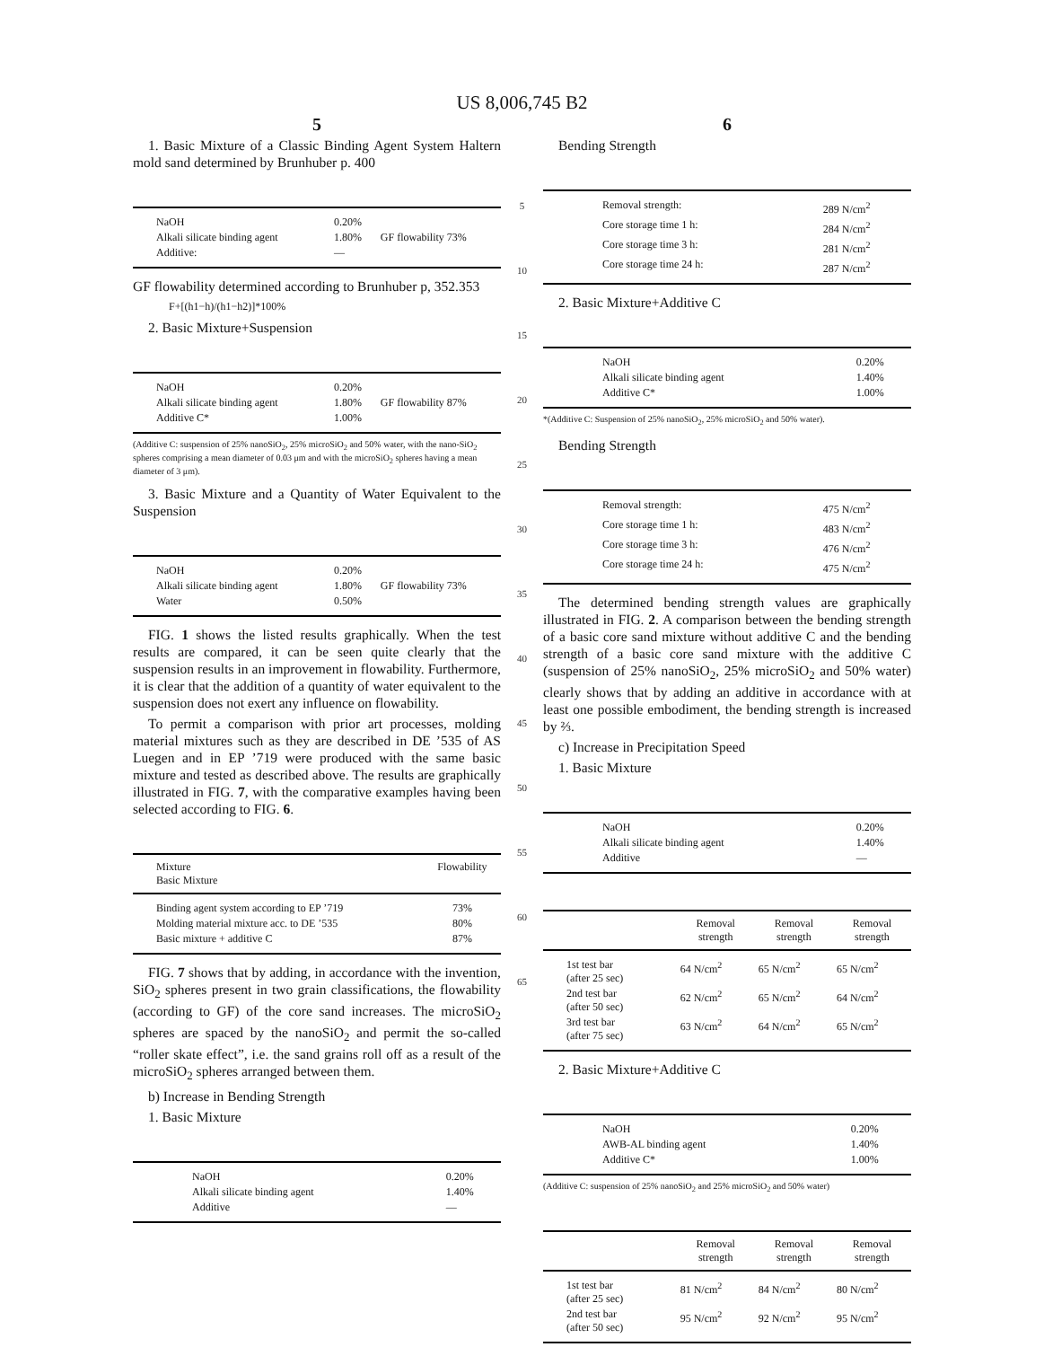US 8,006,745 B2
5
1. Basic Mixture of a Classic Binding Agent System Haltern mold sand determined by Brunhuber p. 400
| NaOH | 0.20% | |
| Alkali silicate binding agent | 1.80% | GF flowability 73% |
| Additive: | — | |
GF flowability determined according to Brunhuber p, 352.353
F+[(h1−h)/(h1−h2)]*100%
2. Basic Mixture+Suspension
| NaOH | 0.20% | |
| Alkali silicate binding agent | 1.80% | GF flowability 87% |
| Additive C* | 1.00% | |
(Additive C: suspension of 25% nanoSiO<sub>2</sub>, 25% microSiO<sub>2</sub> and 50% water, with the nano-SiO<sub>2</sub> spheres comprising a mean diameter of 0.03 μm and with the microSiO<sub>2</sub> spheres having a mean diameter of 3 μm).
3. Basic Mixture and a Quantity of Water Equivalent to the Suspension
| NaOH | 0.20% | |
| Alkali silicate binding agent | 1.80% | GF flowability 73% |
| Water | 0.50% | |
FIG. 1 shows the listed results graphically. When the test results are compared, it can be seen quite clearly that the suspension results in an improvement in flowability. Furthermore, it is clear that the addition of a quantity of water equivalent to the suspension does not exert any influence on flowability.
To permit a comparison with prior art processes, molding material mixtures such as they are described in DE ’535 of AS Luegen and in EP ’719 were produced with the same basic mixture and tested as described above. The results are graphically illustrated in FIG. 7, with the comparative examples having been selected according to FIG. 6.
| Mixture Basic Mixture | Flowability |
| --- | --- |
| Binding agent system according to EP ’719 | 73% |
| Molding material mixture acc. to DE ’535 | 80% |
| Basic mixture + additive C | 87% |
FIG. 7 shows that by adding, in accordance with the invention, SiO<sub>2</sub> spheres present in two grain classifications, the flowability (according to GF) of the core sand increases. The microSiO<sub>2</sub> spheres are spaced by the nanoSiO<sub>2</sub> and permit the so-called “roller skate effect”, i.e. the sand grains roll off as a result of the microSiO<sub>2</sub> spheres arranged between them.
b) Increase in Bending Strength
1. Basic Mixture
| NaOH | 0.20% |
| Alkali silicate binding agent | 1.40% |
| Additive | — |
5
10
15
20
25
30
35
40
45
50
55
60
65
6
Bending Strength
| Removal strength: | 289 N/cm<sup>2</sup> |
| Core storage time 1 h: | 284 N/cm<sup>2</sup> |
| Core storage time 3 h: | 281 N/cm<sup>2</sup> |
| Core storage time 24 h: | 287 N/cm<sup>2</sup> |
2. Basic Mixture+Additive C
| NaOH | 0.20% |
| Alkali silicate binding agent | 1.40% |
| Additive C* | 1.00% |
*(Additive C: Suspension of 25% nanoSiO<sub>2</sub>, 25% microSiO<sub>2</sub> and 50% water).
Bending Strength
| Removal strength: | 475 N/cm<sup>2</sup> |
| Core storage time 1 h: | 483 N/cm<sup>2</sup> |
| Core storage time 3 h: | 476 N/cm<sup>2</sup> |
| Core storage time 24 h: | 475 N/cm<sup>2</sup> |
The determined bending strength values are graphically illustrated in FIG. 2. A comparison between the bending strength of a basic core sand mixture without additive C and the bending strength of a basic core sand mixture with the additive C (suspension of 25% nanoSiO<sub>2</sub>, 25% microSiO<sub>2</sub> and 50% water) clearly shows that by adding an additive in accordance with at least one possible embodiment, the bending strength is increased by ⅔.
c) Increase in Precipitation Speed
1. Basic Mixture
| NaOH | 0.20% |
| Alkali silicate binding agent | 1.40% |
| Additive | — |
| | Removal strength | Removal strength | Removal strength |
| --- | --- | --- | --- |
| 1st test bar (after 25 sec) | 64 N/cm<sup>2</sup> | 65 N/cm<sup>2</sup> | 65 N/cm<sup>2</sup> |
| 2nd test bar (after 50 sec) | 62 N/cm<sup>2</sup> | 65 N/cm<sup>2</sup> | 64 N/cm<sup>2</sup> |
| 3rd test bar (after 75 sec) | 63 N/cm<sup>2</sup> | 64 N/cm<sup>2</sup> | 65 N/cm<sup>2</sup> |
2. Basic Mixture+Additive C
| NaOH | 0.20% |
| AWB-AL binding agent | 1.40% |
| Additive C* | 1.00% |
(Additive C: suspension of 25% nanoSiO<sub>2</sub> and 25% microSiO<sub>2</sub> and 50% water)
| | Removal strength | Removal strength | Removal strength |
| --- | --- | --- | --- |
| 1st test bar (after 25 sec) | 81 N/cm<sup>2</sup> | 84 N/cm<sup>2</sup> | 80 N/cm<sup>2</sup> |
| 2nd test bar (after 50 sec) | 95 N/cm<sup>2</sup> | 92 N/cm<sup>2</sup> | 95 N/cm<sup>2</sup> |